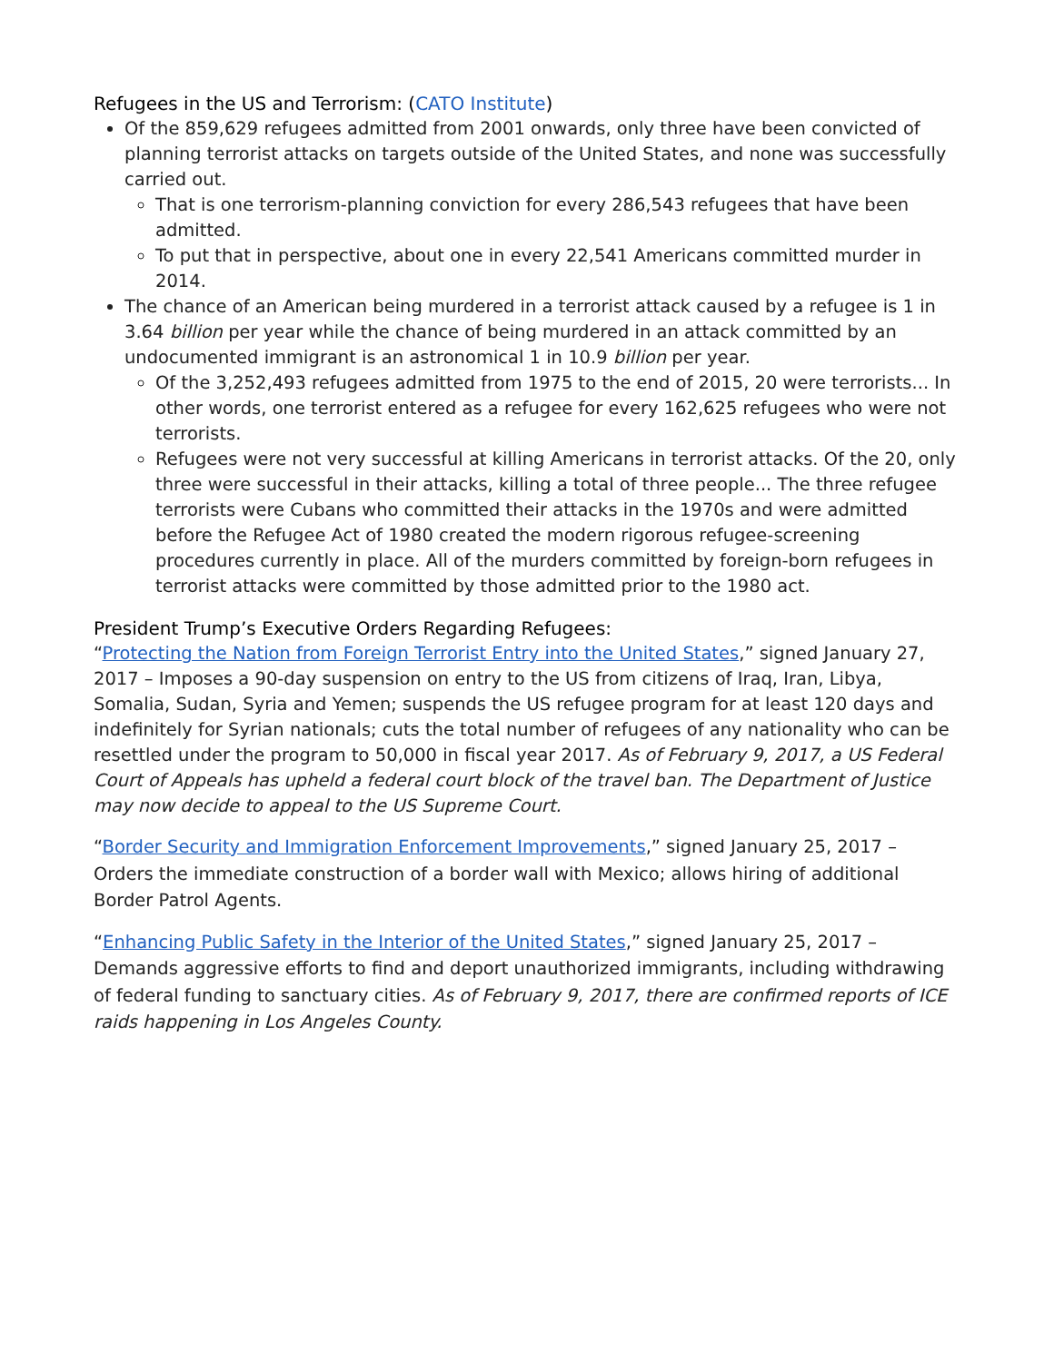Refugees in the US and Terrorism: (CATO Institute)
Of the 859,629 refugees admitted from 2001 onwards, only three have been convicted of planning terrorist attacks on targets outside of the United States, and none was successfully carried out.
That is one terrorism-planning conviction for every 286,543 refugees that have been admitted.
To put that in perspective, about one in every 22,541 Americans committed murder in 2014.
The chance of an American being murdered in a terrorist attack caused by a refugee is 1 in 3.64 billion per year while the chance of being murdered in an attack committed by an undocumented immigrant is an astronomical 1 in 10.9 billion per year.
Of the 3,252,493 refugees admitted from 1975 to the end of 2015, 20 were terrorists... In other words, one terrorist entered as a refugee for every 162,625 refugees who were not terrorists.
Refugees were not very successful at killing Americans in terrorist attacks. Of the 20, only three were successful in their attacks, killing a total of three people... The three refugee terrorists were Cubans who committed their attacks in the 1970s and were admitted before the Refugee Act of 1980 created the modern rigorous refugee-screening procedures currently in place. All of the murders committed by foreign-born refugees in terrorist attacks were committed by those admitted prior to the 1980 act.
President Trump’s Executive Orders Regarding Refugees:
“Protecting the Nation from Foreign Terrorist Entry into the United States,” signed January 27, 2017 – Imposes a 90-day suspension on entry to the US from citizens of Iraq, Iran, Libya, Somalia, Sudan, Syria and Yemen; suspends the US refugee program for at least 120 days and indefinitely for Syrian nationals; cuts the total number of refugees of any nationality who can be resettled under the program to 50,000 in fiscal year 2017. As of February 9, 2017, a US Federal Court of Appeals has upheld a federal court block of the travel ban. The Department of Justice may now decide to appeal to the US Supreme Court.
“Border Security and Immigration Enforcement Improvements,” signed January 25, 2017 – Orders the immediate construction of a border wall with Mexico; allows hiring of additional Border Patrol Agents.
“Enhancing Public Safety in the Interior of the United States,” signed January 25, 2017 – Demands aggressive efforts to find and deport unauthorized immigrants, including withdrawing of federal funding to sanctuary cities. As of February 9, 2017, there are confirmed reports of ICE raids happening in Los Angeles County.